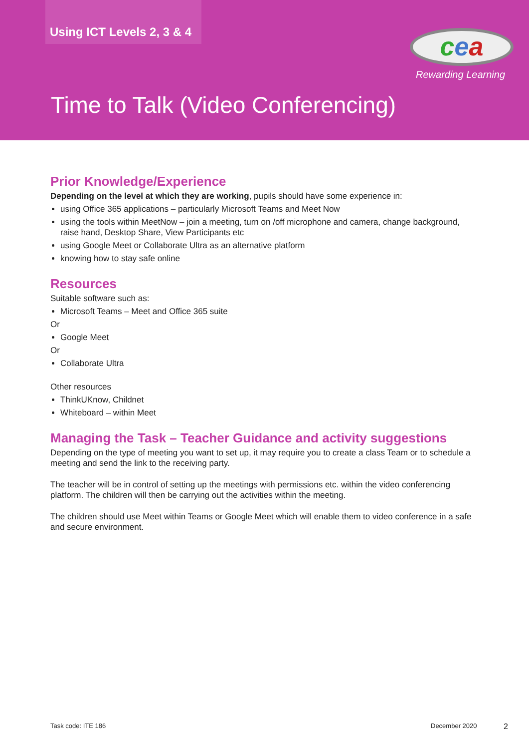Using ICT Levels 2, 3 & 4 cea
Rewarding Learning
Time to Talk (Video Conferencing)
Prior Knowledge/Experience
Depending on the level at which they are working, pupils should have some experience in:
using Office 365 applications – particularly Microsoft Teams and Meet Now
using the tools within MeetNow – join a meeting, turn on /off microphone and camera, change background, raise hand, Desktop Share, View Participants etc
using Google Meet or Collaborate Ultra as an alternative platform
knowing how to stay safe online
Resources
Suitable software such as:
Microsoft Teams – Meet and Office 365 suite
Or
Google Meet
Or
Collaborate Ultra
Other resources
ThinkUKnow, Childnet
Whiteboard – within Meet
Managing the Task – Teacher Guidance and activity suggestions
Depending on the type of meeting you want to set up, it may require you to create a class Team or to schedule a meeting and send the link to the receiving party.
The teacher will be in control of setting up the meetings with permissions etc. within the video conferencing platform. The children will then be carrying out the activities within the meeting.
The children should use Meet within Teams or Google Meet which will enable them to video conference in a safe and secure environment.
Task code: ITE 186 December 2020 2